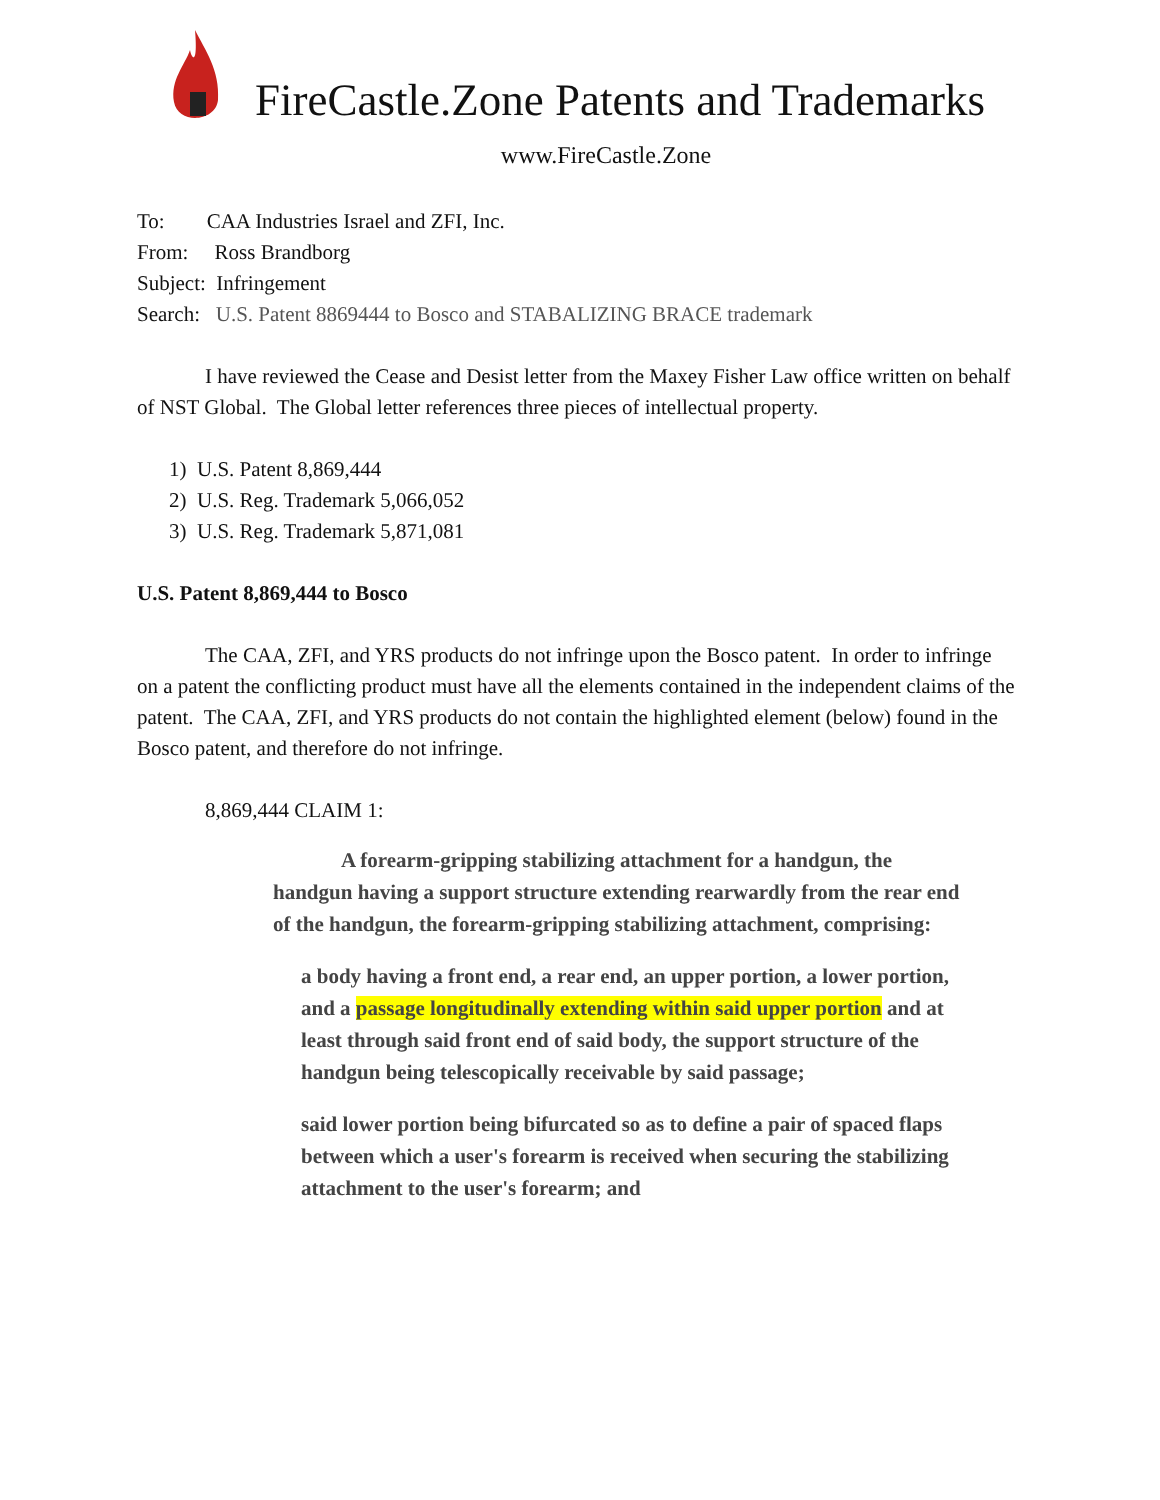FireCastle.Zone Patents and Trademarks
www.FireCastle.Zone
To: CAA Industries Israel and ZFI, Inc.
From: Ross Brandborg
Subject: Infringement
Search: U.S. Patent 8869444 to Bosco and STABALIZING BRACE trademark
I have reviewed the Cease and Desist letter from the Maxey Fisher Law office written on behalf of NST Global. The Global letter references three pieces of intellectual property.
1) U.S. Patent 8,869,444
2) U.S. Reg. Trademark 5,066,052
3) U.S. Reg. Trademark 5,871,081
U.S. Patent 8,869,444 to Bosco
The CAA, ZFI, and YRS products do not infringe upon the Bosco patent. In order to infringe on a patent the conflicting product must have all the elements contained in the independent claims of the patent. The CAA, ZFI, and YRS products do not contain the highlighted element (below) found in the Bosco patent, and therefore do not infringe.
8,869,444 CLAIM 1:
A forearm-gripping stabilizing attachment for a handgun, the handgun having a support structure extending rearwardly from the rear end of the handgun, the forearm-gripping stabilizing attachment, comprising:
a body having a front end, a rear end, an upper portion, a lower portion, and a passage longitudinally extending within said upper portion and at least through said front end of said body, the support structure of the handgun being telescopically receivable by said passage;
said lower portion being bifurcated so as to define a pair of spaced flaps between which a user's forearm is received when securing the stabilizing attachment to the user's forearm; and